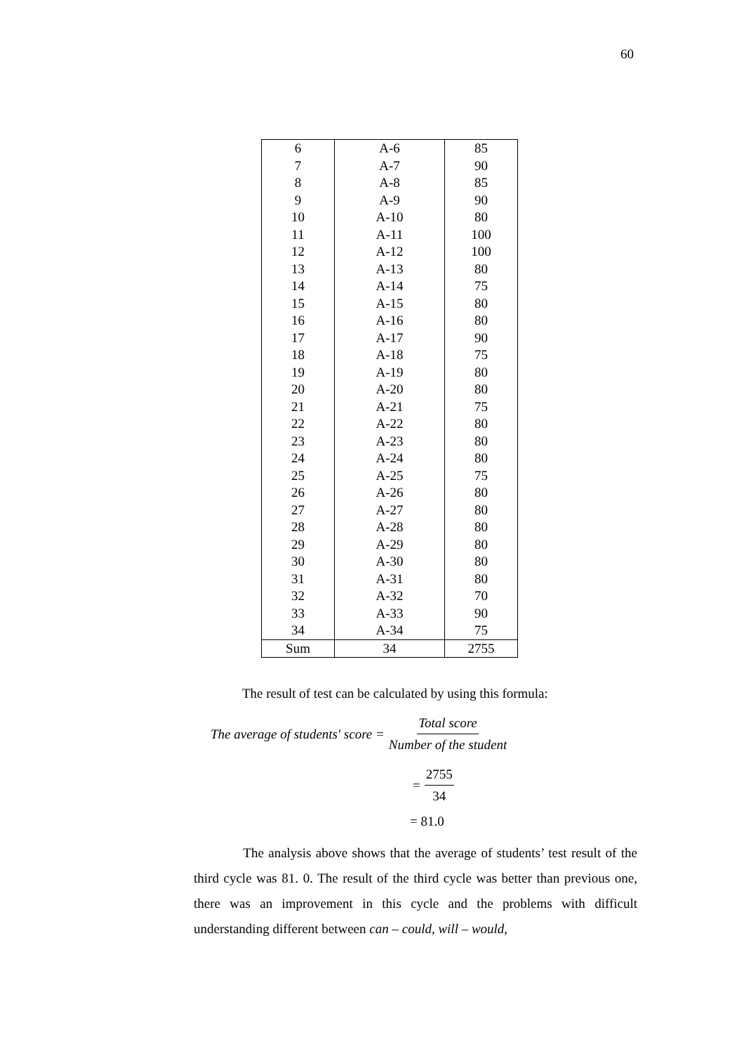60
| 6 | A-6 | 85 |
| 7 | A-7 | 90 |
| 8 | A-8 | 85 |
| 9 | A-9 | 90 |
| 10 | A-10 | 80 |
| 11 | A-11 | 100 |
| 12 | A-12 | 100 |
| 13 | A-13 | 80 |
| 14 | A-14 | 75 |
| 15 | A-15 | 80 |
| 16 | A-16 | 80 |
| 17 | A-17 | 90 |
| 18 | A-18 | 75 |
| 19 | A-19 | 80 |
| 20 | A-20 | 80 |
| 21 | A-21 | 75 |
| 22 | A-22 | 80 |
| 23 | A-23 | 80 |
| 24 | A-24 | 80 |
| 25 | A-25 | 75 |
| 26 | A-26 | 80 |
| 27 | A-27 | 80 |
| 28 | A-28 | 80 |
| 29 | A-29 | 80 |
| 30 | A-30 | 80 |
| 31 | A-31 | 80 |
| 32 | A-32 | 70 |
| 33 | A-33 | 90 |
| 34 | A-34 | 75 |
| Sum | 34 | 2755 |
The result of test can be calculated by using this formula:
The average of students' score =
Total score Number of the student
= 2755 34
= 81.0
The analysis above shows that the average of students’ test result of the third cycle was 81. 0. The result of the third cycle was better than previous one, there was an improvement in this cycle and the problems with difficult understanding different between can – could, will – would,